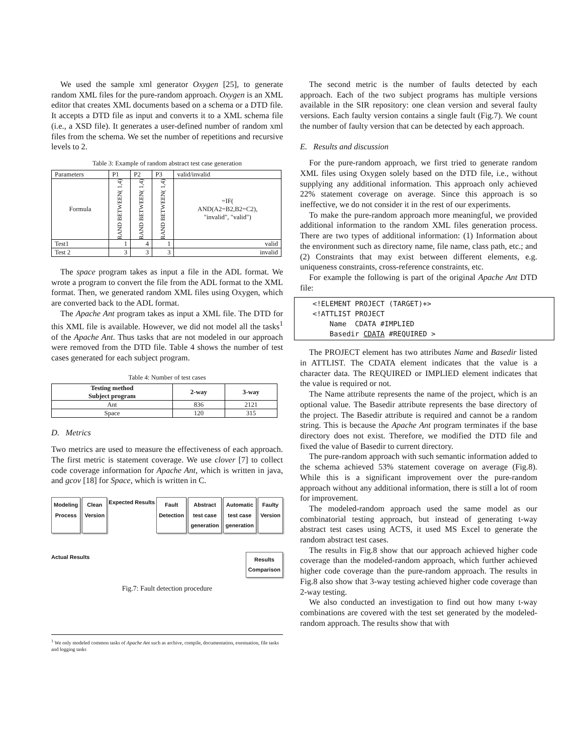We used the sample xml generator Oxygen [25], to generate random XML files for the pure-random approach. Oxygen is an XML editor that creates XML documents based on a schema or a DTD file. It accepts a DTD file as input and converts it to a XML schema file (i.e., a XSD file). It generates a user-defined number of random xml files from the schema. We set the number of repetitions and recursive levels to 2.
Table 3: Example of random abstract test case generation
| Parameters | P1 | P2 | P3 | valid/invalid |
| Formula | RAND BETWEEN( 1,4) | RAND BETWEEN( 1,4) | RAND BETWEEN( 1,4) | =IF( AND(A2=B2,B2=C2), "invalid", "valid") |
| Test1 | 1 | 4 | 1 | valid |
| Test 2 | 3 | 3 | 3 | invalid |
The space program takes as input a file in the ADL format. We wrote a program to convert the file from the ADL format to the XML format. Then, we generated random XML files using Oxygen, which are converted back to the ADL format.
The Apache Ant program takes as input a XML file. The DTD for this XML file is available. However, we did not model all the tasks<sup>1</sup> of the Apache Ant. Thus tasks that are not modeled in our approach were removed from the DTD file. Table 4 shows the number of test cases generated for each subject program.
Table 4: Number of test cases
| Testing method Subject program | 2-way | 3-way |
| --- | --- | --- |
| Ant | 836 | 2121 |
| Space | 120 | 315 |
D. Metrics
Two metrics are used to measure the effectiveness of each approach. The first metric is statement coverage. We use clover [7] to collect code coverage information for Apache Ant, which is written in java, and gcov [18] for Space, which is written in C.
Modeling
Process Clean
Version Expected Results Fault
Detection Abstract
test case
generation Automatic
test case
generation Faulty
Version Actual Results Results
Comparison
Fig.7: Fault detection procedure
<sup>1</sup> We only modeled common tasks of Apache Ant such as archive, compile, documentation, exestuation, file tasks and logging tasks
The second metric is the number of faults detected by each approach. Each of the two subject programs has multiple versions available in the SIR repository: one clean version and several faulty versions. Each faulty version contains a single fault (Fig.7). We count the number of faulty version that can be detected by each approach.
E. Results and discussion
For the pure-random approach, we first tried to generate random XML files using Oxygen solely based on the DTD file, i.e., without supplying any additional information. This approach only achieved 22% statement coverage on average. Since this approach is so ineffective, we do not consider it in the rest of our experiments.
To make the pure-random approach more meaningful, we provided additional information to the random XML files generation process. There are two types of additional information: (1) Information about the environment such as directory name, file name, class path, etc.; and (2) Constraints that may exist between different elements, e.g. uniqueness constraints, cross-reference constraints, etc.
For example the following is part of the original Apache Ant DTD file:
<!ELEMENT PROJECT (TARGET)+>
<!ATTLIST PROJECT
Name CDATA #IMPLIED
Basedir CDATA #REQUIRED >
The PROJECT element has two attributes Name and Basedir listed in ATTLIST. The CDATA element indicates that the value is a character data. The REQUIRED or IMPLIED element indicates that the value is required or not.
The Name attribute represents the name of the project, which is an optional value. The Basedir attribute represents the base directory of the project. The Basedir attribute is required and cannot be a random string. This is because the Apache Ant program terminates if the base directory does not exist. Therefore, we modified the DTD file and fixed the value of Basedir to current directory.
The pure-random approach with such semantic information added to the schema achieved 53% statement coverage on average (Fig.8). While this is a significant improvement over the pure-random approach without any additional information, there is still a lot of room for improvement.
The modeled-random approach used the same model as our combinatorial testing approach, but instead of generating t-way abstract test cases using ACTS, it used MS Excel to generate the random abstract test cases.
The results in Fig.8 show that our approach achieved higher code coverage than the modeled-random approach, which further achieved higher code coverage than the pure-random approach. The results in Fig.8 also show that 3-way testing achieved higher code coverage than 2-way testing.
We also conducted an investigation to find out how many t-way combinations are covered with the test set generated by the modeled-random approach. The results show that with